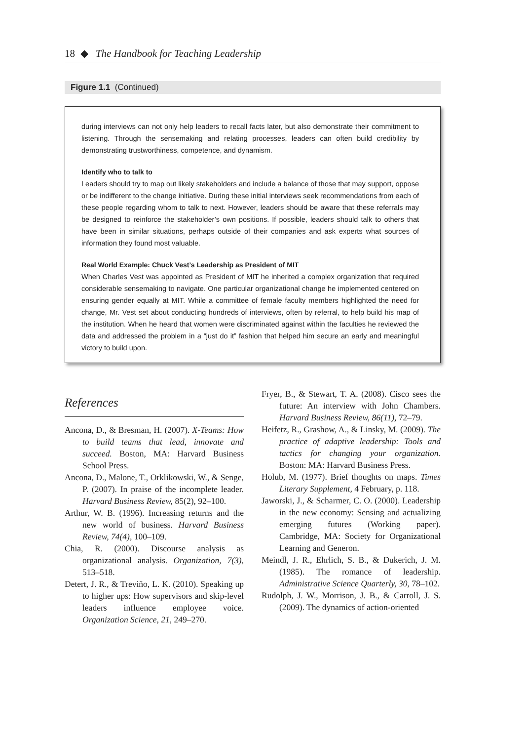18 ◆ The Handbook for Teaching Leadership
Figure 1.1 (Continued)
during interviews can not only help leaders to recall facts later, but also demonstrate their commitment to listening. Through the sensemaking and relating processes, leaders can often build credibility by demonstrating trustworthiness, competence, and dynamism.
Identify who to talk to
Leaders should try to map out likely stakeholders and include a balance of those that may support, oppose or be indifferent to the change initiative. During these initial interviews seek recommendations from each of these people regarding whom to talk to next. However, leaders should be aware that these referrals may be designed to reinforce the stakeholder’s own positions. If possible, leaders should talk to others that have been in similar situations, perhaps outside of their companies and ask experts what sources of information they found most valuable.
Real World Example: Chuck Vest’s Leadership as President of MIT
When Charles Vest was appointed as President of MIT he inherited a complex organization that required considerable sensemaking to navigate. One particular organizational change he implemented centered on ensuring gender equally at MIT. While a committee of female faculty members highlighted the need for change, Mr. Vest set about conducting hundreds of interviews, often by referral, to help build his map of the institution. When he heard that women were discriminated against within the faculties he reviewed the data and addressed the problem in a “just do it” fashion that helped him secure an early and meaningful victory to build upon.
References
Ancona, D., & Bresman, H. (2007). X-Teams: How to build teams that lead, innovate and succeed. Boston, MA: Harvard Business School Press.
Ancona, D., Malone, T., Orklikowski, W., & Senge, P. (2007). In praise of the incomplete leader. Harvard Business Review, 85(2), 92–100.
Arthur, W. B. (1996). Increasing returns and the new world of business. Harvard Business Review, 74(4), 100–109.
Chia, R. (2000). Discourse analysis as organizational analysis. Organization, 7(3), 513–518.
Detert, J. R., & Treviño, L. K. (2010). Speaking up to higher ups: How supervisors and skip-level leaders influence employee voice. Organization Science, 21, 249–270.
Fryer, B., & Stewart, T. A. (2008). Cisco sees the future: An interview with John Chambers. Harvard Business Review, 86(11), 72–79.
Heifetz, R., Grashow, A., & Linsky, M. (2009). The practice of adaptive leadership: Tools and tactics for changing your organization. Boston: MA: Harvard Business Press.
Holub, M. (1977). Brief thoughts on maps. Times Literary Supplement, 4 February, p. 118.
Jaworski, J., & Scharmer, C. O. (2000). Leadership in the new economy: Sensing and actualizing emerging futures (Working paper). Cambridge, MA: Society for Organizational Learning and Generon.
Meindl, J. R., Ehrlich, S. B., & Dukerich, J. M. (1985). The romance of leadership. Administrative Science Quarterly, 30, 78–102.
Rudolph, J. W., Morrison, J. B., & Carroll, J. S. (2009). The dynamics of action-oriented